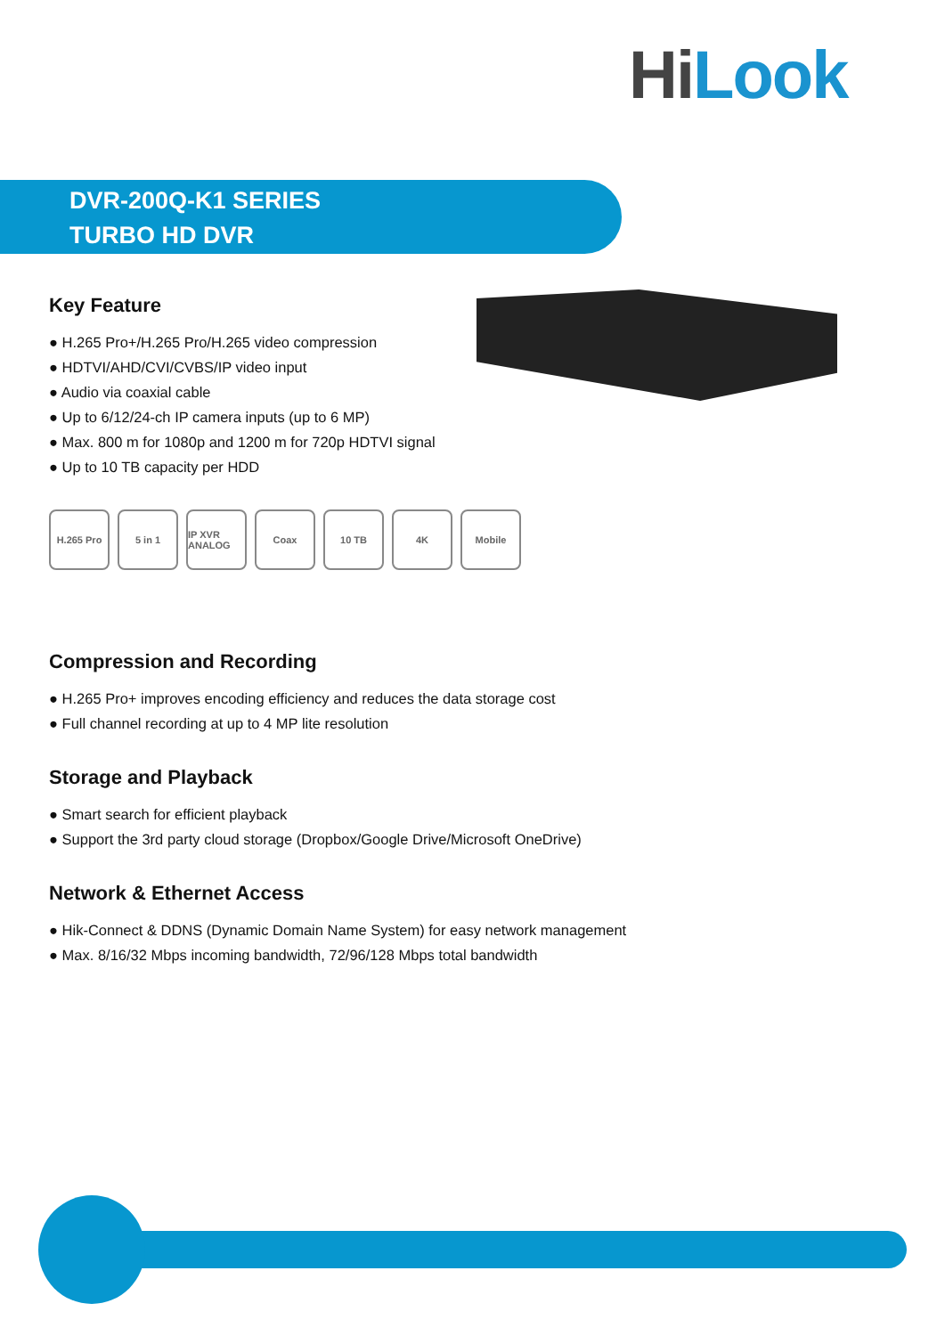HiLook
DVR-200Q-K1 SERIES
TURBO HD DVR
Key Feature
● H.265 Pro+/H.265 Pro/H.265 video compression
● HDTVI/AHD/CVI/CVBS/IP video input
● Audio via coaxial cable
● Up to 6/12/24-ch IP camera inputs (up to 6 MP)
● Max. 800 m for 1080p and 1200 m for 720p HDTVI signal
● Up to 10 TB capacity per HDD
H.265 Pro 5 in 1 IP XVR ANALOG
Coax 10 TB 4K Mobile
Compression and Recording
● H.265 Pro+ improves encoding efficiency and reduces the data storage cost
● Full channel recording at up to 4 MP lite resolution
Storage and Playback
● Smart search for efficient playback
● Support the 3rd party cloud storage (Dropbox/Google Drive/Microsoft OneDrive)
Network & Ethernet Access
● Hik-Connect & DDNS (Dynamic Domain Name System) for easy network management
● Max. 8/16/32 Mbps incoming bandwidth, 72/96/128 Mbps total bandwidth